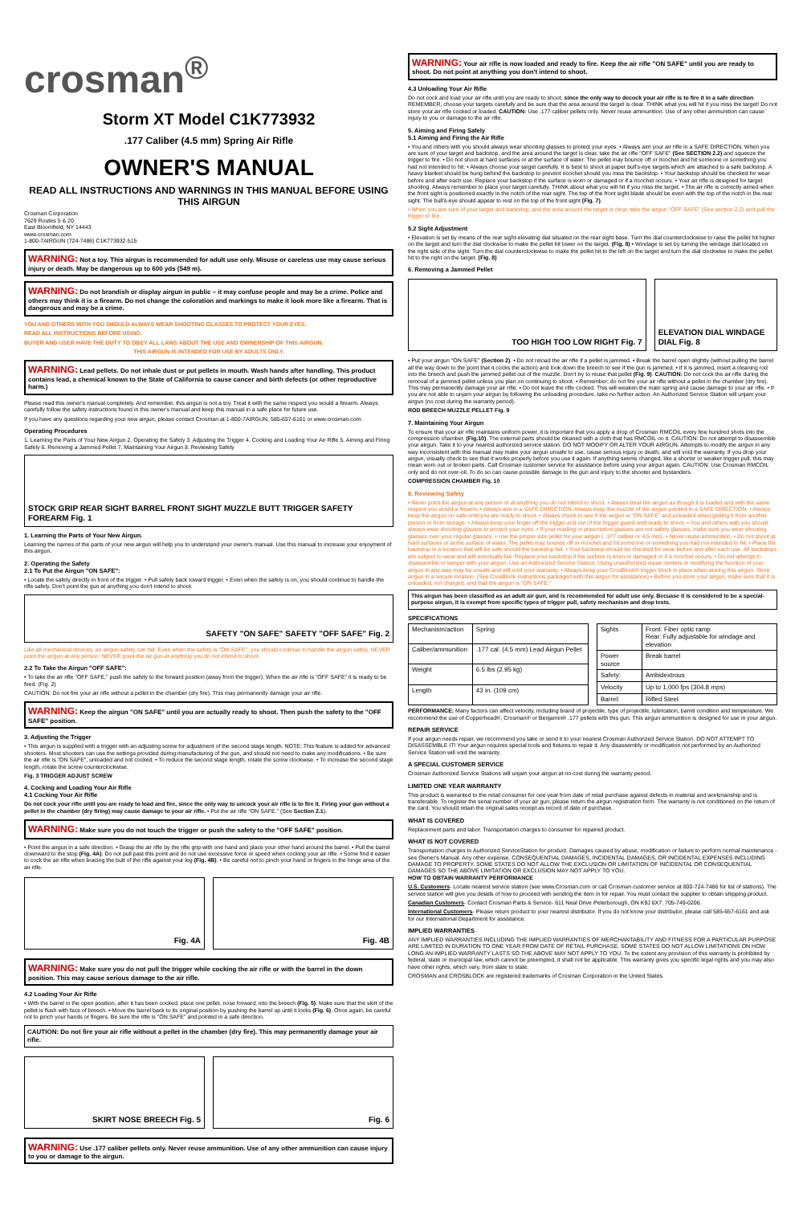crosman<sup>®</sup>
Storm XT Model C1K773932
.177 Caliber (4.5 mm) Spring Air Rifle
OWNER'S MANUAL
READ ALL INSTRUCTIONS AND WARNINGS IN THIS MANUAL BEFORE USING THIS AIRGUN
Crosman Corporation
7629 Routes 5 & 20
East Bloomfield, NY 14443
www.crosman.com
1-800-7AIRGUN (724-7486) C1K773932-515
WARNING: Not a toy. This airgun is recommended for adult use only. Misuse or careless use may cause serious injury or death. May be dangerous up to 600 yds (549 m).
WARNING: Do not brandish or display airgun in public – it may confuse people and may be a crime. Police and others may think it is a firearm. Do not change the coloration and markings to make it look more like a firearm. That is dangerous and may be a crime.
YOU AND OTHERS WITH YOU SHOULD ALWAYS WEAR SHOOTING GLASSES TO PROTECT YOUR EYES.
READ ALL INSTRUCTIONS BEFORE USING.
BUYER AND USER HAVE THE DUTY TO OBEY ALL LAWS ABOUT THE USE AND OWNERSHIP OF THIS AIRGUN.
THIS AIRGUN IS INTENDED FOR USE BY ADULTS ONLY.
WARNING: Lead pellets. Do not inhale dust or put pellets in mouth. Wash hands after handling. This product contains lead, a chemical known to the State of California to cause cancer and birth defects (or other reproductive harm.)
Please read this owner's manual completely. And remember, this airgun is not a toy. Treat it with the same respect you would a firearm. Always carefully follow the safety instructions found in this owner's manual and keep this manual in a safe place for future use.
If you have any questions regarding your new airgun, please contact Crosman at 1-800-7AIRGUN, 585-657-6161 or www.crosman.com.
Operating Procedures
1. Learning the Parts of Your New Airgun 2. Operating the Safety 3. Adjusting the Trigger 4. Cocking and Loading Your Air Rifle 5. Aiming and Firing Safely 6. Removing a Jammed Pellet 7. Maintaining Your Airgun 8. Reviewing Safety
STOCK GRIP REAR SIGHT BARREL FRONT SIGHT MUZZLE BUTT TRIGGER SAFETY FOREARM Fig. 1
1. Learning the Parts of Your New Airgun.
Learning the names of the parts of your new airgun will help you to understand your owner's manual. Use this manual to increase your enjoyment of this airgun.
2. Operating the Safety
2.1 To Put the Airgun "ON SAFE":
• Locate the safety directly in front of the trigger. • Pull safety back toward trigger. • Even when the safety is on, you should continue to handle the rifle safely. Don't point the gun at anything you don't intend to shoot.
SAFETY "ON SAFE" SAFETY "OFF SAFE" Fig. 2
Like all mechanical devices, an airgun safety can fail. Even when the safety is "ON SAFE", you should continue to handle the airgun safely. NEVER point the airgun at any person. NEVER point the air gun at anything you do not intend to shoot.
2.2 To Take the Airgun "OFF SAFE":
• To take the air rifle "OFF SAFE," push the safety to the forward position (away from the trigger). When the air rifle is "OFF SAFE" it is ready to be fired. (Fig. 2)
CAUTION: Do not fire your air rifle without a pellet in the chamber (dry fire). This may permanently damage your air rifle.
WARNING: Keep the airgun "ON SAFE" until you are actually ready to shoot. Then push the safety to the "OFF SAFE" position.
3. Adjusting the Trigger
• This airgun is supplied with a trigger with an adjusting screw for adjustment of the second stage length. NOTE: This feature is added for advanced shooters. Most shooters can use the settings provided during manufacturing of the gun, and should not need to make any modifications. • Be sure the air rifle is "ON SAFE", unloaded and not cocked. • To reduce the second stage length, rotate the screw clockwise. • To increase the second stage length, rotate the screw counterclockwise.
Fig. 3 TRIGGER ADJUST SCREW
4. Cocking and Loading Your Air Rifle
4.1 Cocking Your Air Rifle
Do not cock your rifle until you are ready to load and fire, since the only way to uncock your air rifle is to fire it. Firing your gun without a pellet in the chamber (dry firing) may cause damage to your air rifle. • Put the air rifle "ON SAFE." (See Section 2.1).
WARNING: Make sure you do not touch the trigger or push the safety to the "OFF SAFE" position.
• Point the airgun in a safe direction. • Grasp the air rifle by the rifle grip with one hand and place your other hand around the barrel. • Pull the barrel downward to the stop (Fig. 4A). Do not pull past this point and do not use excessive force or speed when cocking your air rifle. • Some find it easier to cock the air rifle when bracing the butt of the rifle against your leg (Fig. 4B). • Be careful not to pinch your hand or fingers in the hinge area of the air rifle.
Fig. 4A Fig. 4B
WARNING: Make sure you do not pull the trigger while cocking the air rifle or with the barrel in the down position. This may cause serious damage to the air rifle.
4.2 Loading Your Air Rifle
• With the barrel in the open position, after it has been cocked, place one pellet, nose forward, into the breech (Fig. 5). Make sure that the skirt of the pellet is flush with face of breech. • Move the barrel back to its original position by pushing the barrel up until it locks (Fig. 6). Once again, be careful not to pinch your hands or fingers. Be sure the rifle is "ON SAFE" and pointed in a safe direction.
CAUTION: Do not fire your air rifle without a pellet in the chamber (dry fire). This may permanently damage your air rifle.
SKIRT NOSE BREECH Fig. 5 Fig. 6
WARNING: Use .177 caliber pellets only. Never reuse ammunition. Use of any other ammunition can cause injury to you or damage to the airgun.
WARNING: Your air rifle is now loaded and ready to fire. Keep the air rifle "ON SAFE" until you are ready to shoot. Do not point at anything you don't intend to shoot.
4.3 Unloading Your Air Rifle
Do not cock and load your air rifle until you are ready to shoot, since the only way to decock your air rifle is to fire it in a safe direction. REMEMBER, choose your targets carefully and be sure that the area around the target is clear. THINK what you will hit if you miss the target! Do not store your air rifle cocked or loaded. CAUTION: Use .177 caliber pellets only. Never reuse ammunition. Use of any other ammunition can cause injury to you or damage to the air rifle.
5. Aiming and Firing Safely
5.1 Aiming and Firing the Air Rifle
• You and others with you should always wear shooting glasses to protect your eyes. • Always aim your air rifle in a SAFE DIRECTION. When you are sure of your target and backstop, and the area around the target is clear, take the air rifle "OFF SAFE" (See SECTION 2.2) and squeeze the trigger to fire. • Do not shoot at hard surfaces or at the surface of water. The pellet may bounce off or ricochet and hit someone or something you had not intended to hit. • Always choose your target carefully. It is best to shoot at paper bull's-eye targets which are attached to a safe backstop. A heavy blanket should be hung behind the backstop to prevent ricochet should you miss the backstop. • Your backstop should be checked for wear before and after each use. Replace your backstop if the surface is worn or damaged or if a ricochet occurs. • Your air rifle is designed for target shooting. Always remember to place your target carefully. THINK about what you will hit if you miss the target. • The air rifle is correctly aimed when the front sight is positioned exactly in the notch of the rear sight. The top of the front sight blade should be even with the top of the notch in the rear sight. The bull's-eye should appear to rest on the top of the front sight (Fig. 7).
• When you are sure of your target and backstop, and the area around the target is clear, take the airgun "OFF SAFE" (See section 2.2) and pull the trigger to fire.
5.2 Sight Adjustment
• Elevation is set by means of the rear sight-elevating dial situated on the rear sight base. Turn the dial counterclockwise to raise the pellet hit higher on the target and turn the dial clockwise to make the pellet hit lower on the target. (Fig. 8) • Windage is set by turning the windage dial located on the right side of the sight. Turn the dial counterclockwise to make the pellet hit to the left on the target and turn the dial clockwise to make the pellet hit to the right on the target. (Fig. 8)
6. Removing a Jammed Pellet
TOO HIGH TOO LOW RIGHT Fig. 7 ELEVATION DIAL WINDAGE DIAL Fig. 8
• Put your airgun "ON SAFE" (Section 2). • Do not reload the air rifle if a pellet is jammed. • Break the barrel open slightly (without pulling the barrel all the way down to the point that it cocks the action) and look down the breech to see if the gun is jammed. • If it is jammed, insert a cleaning rod into the breech and push the jammed pellet out of the muzzle. Don't try to reuse that pellet (Fig. 9). CAUTION: Do not cock the air rifle during the removal of a jammed pellet unless you plan on continuing to shoot. • Remember; do not fire your air rifle without a pellet in the chamber (dry fire). This may permanently damage your air rifle. • Do not leave the rifle cocked. This will weaken the main spring and cause damage to your air rifle. • If you are not able to unjam your airgun by following the unloading procedure, take no further action. An Authorized Service Station will unjam your airgun (no cost during the warranty period).
ROD BREECH MUZZLE PELLET Fig. 9
7. Maintaining Your Airgun
To ensure that your air rifle maintains uniform power, it is important that you apply a drop of Crosman RMCOIL every few hundred shots into the compression chamber. (Fig.10). The external parts should be cleaned with a cloth that has RMCOIL on it. CAUTION: Do not attempt to disassemble your airgun. Take it to your nearest authorized service station. DO NOT MODIFY OR ALTER YOUR AIRGUN. Attempts to modify the airgun in any way inconsistent with this manual may make your airgun unsafe to use, cause serious injury or death, and will void the warranty. If you drop your airgun, visually check to see that it works properly before you use it again. If anything seems changed, like a shorter or weaker trigger pull, this may mean worn out or broken parts. Call Crosman customer service for assistance before using your airgun again. CAUTION: Use Crosman RMCOIL only and do not over-oil. To do so can cause possible damage to the gun and injury to the shooter and bystanders.
COMPRESSION CHAMBER Fig. 10
8. Reviewing Safety
• Never point the airgun at any person or at anything you do not intend to shoot. • Always treat the airgun as though it is loaded and with the same respect you would a firearm. • Always aim in a SAFE DIRECTION. Always keep the muzzle of the airgun pointed in a SAFE DIRECTION. • Always keep the airgun on safe until you are ready to shoot. • Always check to see if the airgun is "ON SAFE" and unloaded when getting it from another person or from storage. • Always keep your finger off the trigger and out of the trigger guard until ready to shoot. • You and others with you should always wear shooting glasses to protect your eyes. • If your reading or prescription glasses are not safety glasses, make sure you wear shooting glasses over your regular glasses. • Use the proper size pellet for your airgun ( .177 caliber or 4.5 mm). • Never reuse ammunition. • Do not shoot at hard surfaces or at the surface of water. The pellet may bounce off or ricochet and hit someone or something you had not intended to hit. • Place the backstop in a location that will be safe should the backstop fail. • Your backstop should be checked for wear before and after each use. All backstops are subject to wear and will eventually fail. Replace your backstop if the surface is worn or damaged or if a ricochet occurs. • Do not attempt to disassemble or tamper with your airgun. Use an Authorized Service Station. Using unauthorized repair centers or modifying the function of your airgun in any way may be unsafe and will void your warranty. • Always keep your CrosBlock® trigger block in place when storing this airgun. Store airgun in a secure location. (See CrosBlock instructions packaged with this airgun for assistance) • Before you store your airgun, make sure that it is unloaded, not charged, and that the airgun is "ON SAFE."
This airgun has been classified as an adult air gun, and is recommended for adult use only. Becuase it is considered to be a special-purpose airgun, it is exempt from specific types of trigger pull, safety mechanism and drop tests.
SPECIFICATIONS
| Mechanism/action | Spring |
| Caliber/ammunition | .177 cal. (4.5 mm) Lead Airgun Pellet |
| Weight | 6.5 lbs (2.95 kg) |
| Length | 43 in. (109 cm) |
| Sights | Front: Fiber optic ramp Rear: Fully adjustable for windage and elevation |
| Power source | Break barrel |
| Safety: | Ambidextrous |
| Velocity | Up to 1,000 fps (304.8 mps) |
| Barrel: | Rifled Steel |
PERFORMANCE: Many factors can affect velocity, including brand of projectile, type of projectile, lubrication, barrel condition and temperature. We recommend the use of Copperhead®, Crosman® or Benjamin® .177 pellets with this gun. This airgun ammunition is designed for use in your airgun.
REPAIR SERVICE
If your airgun needs repair, we recommend you take or send it to your nearest Crosman Authorized Service Station. DO NOT ATTEMPT TO DISASSEMBLE IT! Your airgun requires special tools and fixtures to repair it. Any disassembly or modification not performed by an Authorized Service Station will void the warranty.
A SPECIAL CUSTOMER SERVICE
Crosman Authorized Service Stations will unjam your airgun at no cost during the warranty period.
LIMITED ONE YEAR WARRANTY
This product is warranted to the retail consumer for one year from date of retail purchase against defects in material and workmanship and is transferable. To register the serial number of your air gun, please return the airgun registration form. The warranty is not conditioned on the return of the card. You should retain the original sales receipt as record of date of purchase.
WHAT IS COVERED
Replacement parts and labor. Transportation charges to consumer for repaired product.
WHAT IS NOT COVERED
Transportation charges to Authorized ServiceStation for product. Damages caused by abuse, modification or failure to perform normal maintenance - see Owner's Manual. Any other expense. CONSEQUENTIAL DAMAGES, INCIDENTAL DAMAGES, OR INCIDENTAL EXPENSES INCLUDING DAMAGE TO PROPERTY. SOME STATES DO NOT ALLOW THE EXCLUSION OR LIMITATION OF INCIDENTAL OR CONSEQUENTIAL DAMAGES SO THE ABOVE LIMITATION OR EXCLUSION MAY NOT APPLY TO YOU.
HOW TO OBTAIN WARRANTY PERFORMANCE
U.S. Customers- Locate nearest service station (see www.Crosman.com or call Crosman customer service at 800-724-7486 for list of stations). The service station will give you details of how to proceed with sending the item in for repair. You must contact the supplier to obtain shipping product.
Canadian Customers- Contact Crosman Parts & Service- 611 Neal Drive Peterborough, ON K9J 6X7. 705-749-0206.
International Customers- Please return product to your nearest distributor. If you do not know your distributor, please call 585-657-6161 and ask for our International Department for assistance.
IMPLIED WARRANTIES
ANY IMPLIED WARRANTIES INCLUDING THE IMPLIED WARRANTIES OF MERCHANTABILITY AND FITNESS FOR A PARTICULAR PURPOSE ARE LIMITED IN DURATION TO ONE YEAR FROM DATE OF RETAIL PURCHASE. SOME STATES DO NOT ALLOW LIMITATIONS ON HOW LONG AN IMPLIED WARRANTY LASTS SO THE ABOVE MAY NOT APPLY TO YOU. To the extent any provision of this warranty is prohibited by federal, state or municipal law, which cannot be preempted, it shall not be applicable. This warranty gives you specific legal rights and you may also have other rights, which vary, from state to state.
CROSMAN and CROSBLOCK are registered trademarks of Crosman Corporation in the United States.